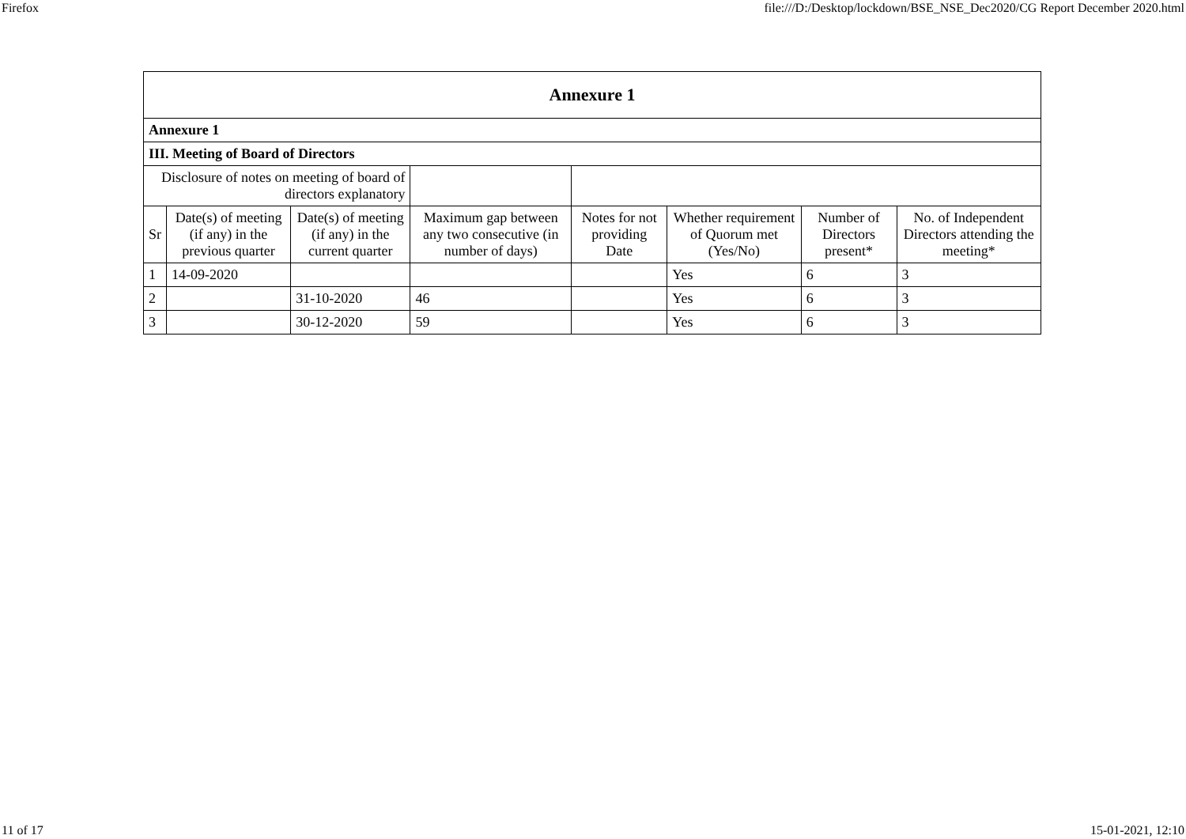Firefox file:///D:/Desktop/lockdown/BSE_NSE_Dec2020/CG Report December 2020.html
| Annexure 1 | | | | | | | |
| Annexure 1 | | | | | | | |
| III. Meeting of Board of Directors | | | | | | | |
| Disclosure of notes on meeting of board of directors explanatory | | | | | | | |
| Sr | Date(s) of meeting (if any) in the previous quarter | Date(s) of meeting (if any) in the current quarter | Maximum gap between any two consecutive (in number of days) | Notes for not providing Date | Whether requirement of Quorum met (Yes/No) | Number of Directors present* | No. of Independent Directors attending the meeting* |
| 1 | 14-09-2020 | | | | Yes | 6 | 3 |
| 2 | | 31-10-2020 | 46 | | Yes | 6 | 3 |
| 3 | | 30-12-2020 | 59 | | Yes | 6 | 3 |
11 of 17 15-01-2021, 12:10